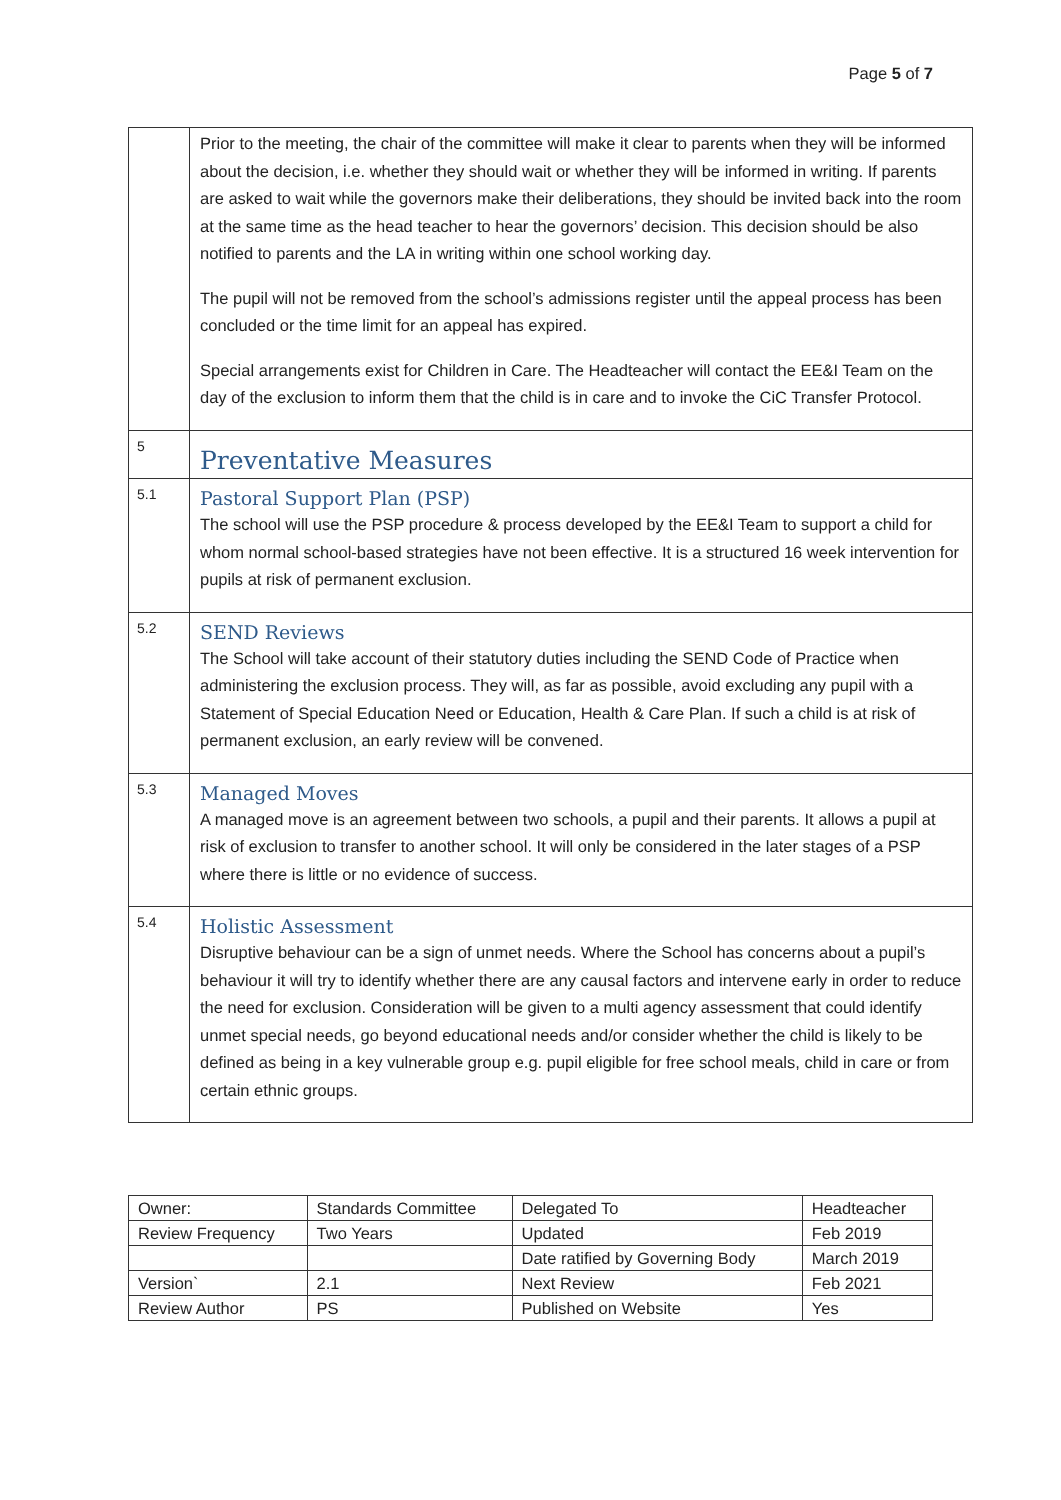Page 5 of 7
| | Prior to the meeting, the chair of the committee will make it clear to parents when they will be informed about the decision, i.e. whether they should wait or whether they will be informed in writing. If parents are asked to wait while the governors make their deliberations, they should be invited back into the room at the same time as the head teacher to hear the governors’ decision. This decision should be also notified to parents and the LA in writing within one school working day. The pupil will not be removed from the school’s admissions register until the appeal process has been concluded or the time limit for an appeal has expired. Special arrangements exist for Children in Care. The Headteacher will contact the EE&I Team on the day of the exclusion to inform them that the child is in care and to invoke the CiC Transfer Protocol. |
| 5 | Preventative Measures |
| 5.1 | Pastoral Support Plan (PSP) The school will use the PSP procedure & process developed by the EE&I Team to support a child for whom normal school-based strategies have not been effective. It is a structured 16 week intervention for pupils at risk of permanent exclusion. |
| 5.2 | SEND Reviews The School will take account of their statutory duties including the SEND Code of Practice when administering the exclusion process. They will, as far as possible, avoid excluding any pupil with a Statement of Special Education Need or Education, Health & Care Plan. If such a child is at risk of permanent exclusion, an early review will be convened. |
| 5.3 | Managed Moves A managed move is an agreement between two schools, a pupil and their parents. It allows a pupil at risk of exclusion to transfer to another school. It will only be considered in the later stages of a PSP where there is little or no evidence of success. |
| 5.4 | Holistic Assessment Disruptive behaviour can be a sign of unmet needs. Where the School has concerns about a pupil’s behaviour it will try to identify whether there are any causal factors and intervene early in order to reduce the need for exclusion. Consideration will be given to a multi agency assessment that could identify unmet special needs, go beyond educational needs and/or consider whether the child is likely to be defined as being in a key vulnerable group e.g. pupil eligible for free school meals, child in care or from certain ethnic groups. |
| Owner: | Standards Committee | Delegated To | Headteacher |
| Review Frequency | Two Years | Updated | Feb 2019 |
| | | Date ratified by Governing Body | March 2019 |
| Version` | 2.1 | Next Review | Feb 2021 |
| Review Author | PS | Published on Website | Yes |